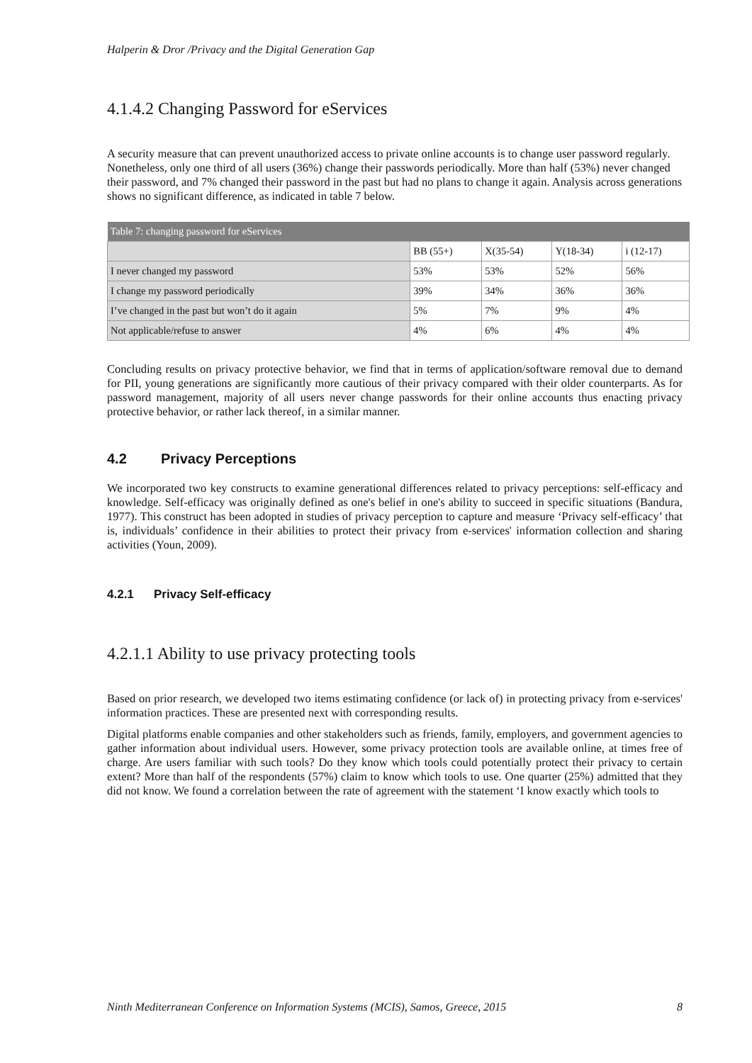Halperin & Dror /Privacy and the Digital Generation Gap
4.1.4.2 Changing Password for eServices
A security measure that can prevent unauthorized access to private online accounts is to change user password regularly. Nonetheless, only one third of all users (36%) change their passwords periodically. More than half (53%) never changed their password, and 7% changed their password in the past but had no plans to change it again. Analysis across generations shows no significant difference, as indicated in table 7 below.
| Table 7: changing password for eServices | | | | |
| | BB (55+) | X(35-54) | Y(18-34) | i (12-17) |
| I never changed my password | 53% | 53% | 52% | 56% |
| I change my password periodically | 39% | 34% | 36% | 36% |
| I’ve changed in the past but won’t do it again | 5% | 7% | 9% | 4% |
| Not applicable/refuse to answer | 4% | 6% | 4% | 4% |
Concluding results on privacy protective behavior, we find that in terms of application/software removal due to demand for PII, young generations are significantly more cautious of their privacy compared with their older counterparts. As for password management, majority of all users never change passwords for their online accounts thus enacting privacy protective behavior, or rather lack thereof, in a similar manner.
4.2 Privacy Perceptions
We incorporated two key constructs to examine generational differences related to privacy perceptions: self-efficacy and knowledge. Self-efficacy was originally defined as one's belief in one's ability to succeed in specific situations (Bandura, 1977). This construct has been adopted in studies of privacy perception to capture and measure ‘Privacy self-efficacy’ that is, individuals’ confidence in their abilities to protect their privacy from e-services' information collection and sharing activities (Youn, 2009).
4.2.1 Privacy Self-efficacy
4.2.1.1 Ability to use privacy protecting tools
Based on prior research, we developed two items estimating confidence (or lack of) in protecting privacy from e-services' information practices. These are presented next with corresponding results.
Digital platforms enable companies and other stakeholders such as friends, family, employers, and government agencies to gather information about individual users. However, some privacy protection tools are available online, at times free of charge. Are users familiar with such tools? Do they know which tools could potentially protect their privacy to certain extent? More than half of the respondents (57%) claim to know which tools to use. One quarter (25%) admitted that they did not know. We found a correlation between the rate of agreement with the statement ‘I know exactly which tools to
Ninth Mediterranean Conference on Information Systems (MCIS), Samos, Greece, 2015 8